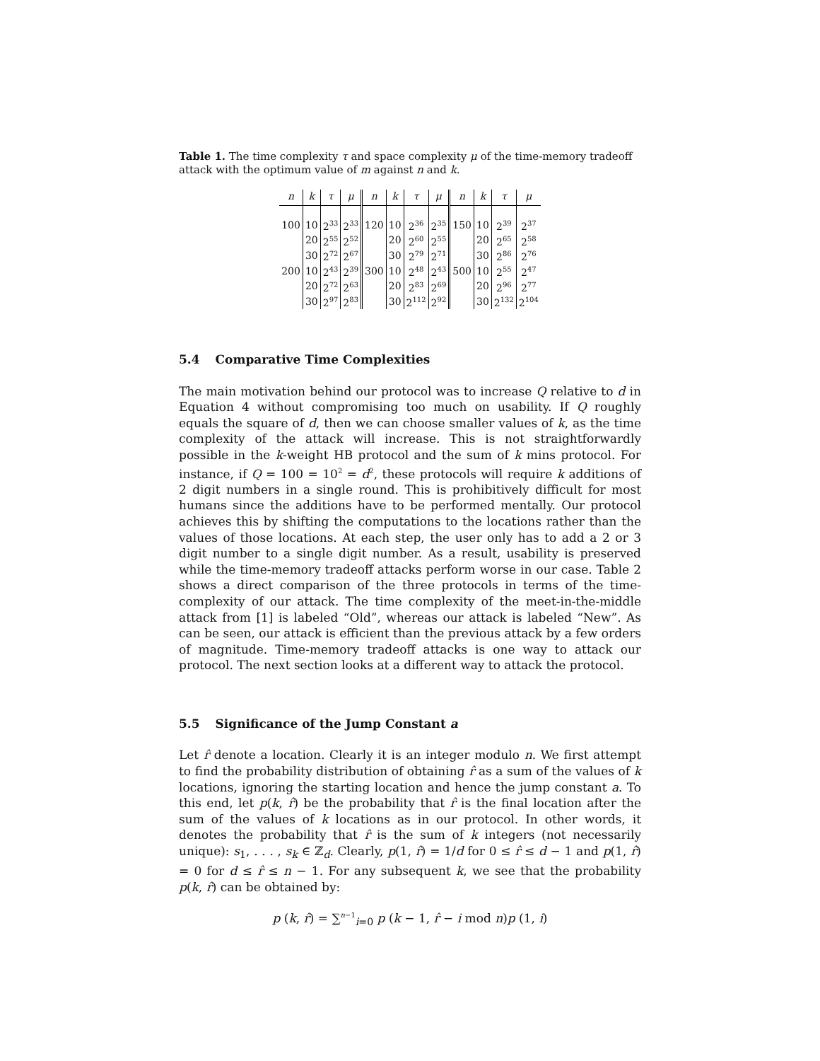Table 1. The time complexity τ and space complexity μ of the time-memory tradeoff attack with the optimum value of m against n and k.
| n | k | τ | μ | n | k | τ | μ | n | k | τ | μ |
| --- | --- | --- | --- | --- | --- | --- | --- | --- | --- | --- | --- |
| 100 | 10 | 2<sup>33</sup> | 2<sup>33</sup> | 120 | 10 | 2<sup>36</sup> | 2<sup>35</sup> | 150 | 10 | 2<sup>39</sup> | 2<sup>37</sup> |
| | 20 | 2<sup>55</sup> | 2<sup>52</sup> | | 20 | 2<sup>60</sup> | 2<sup>55</sup> | | 20 | 2<sup>65</sup> | 2<sup>58</sup> |
| | 30 | 2<sup>72</sup> | 2<sup>67</sup> | | 30 | 2<sup>79</sup> | 2<sup>71</sup> | | 30 | 2<sup>86</sup> | 2<sup>76</sup> |
| 200 | 10 | 2<sup>43</sup> | 2<sup>39</sup> | 300 | 10 | 2<sup>48</sup> | 2<sup>43</sup> | 500 | 10 | 2<sup>55</sup> | 2<sup>47</sup> |
| | 20 | 2<sup>72</sup> | 2<sup>63</sup> | | 20 | 2<sup>83</sup> | 2<sup>69</sup> | | 20 | 2<sup>96</sup> | 2<sup>77</sup> |
| | 30 | 2<sup>97</sup> | 2<sup>83</sup> | | 30 | 2<sup>112</sup> | 2<sup>92</sup> | | 30 | 2<sup>132</sup> | 2<sup>104</sup> |
5.4 Comparative Time Complexities
The main motivation behind our protocol was to increase Q relative to d in Equation 4 without compromising too much on usability. If Q roughly equals the square of d, then we can choose smaller values of k, as the time complexity of the attack will increase. This is not straightforwardly possible in the k-weight HB protocol and the sum of k mins protocol. For instance, if Q = 100 = 10<sup>2</sup> = d<sup>2</sup>, these protocols will require k additions of 2 digit numbers in a single round. This is prohibitively difficult for most humans since the additions have to be performed mentally. Our protocol achieves this by shifting the computations to the locations rather than the values of those locations. At each step, the user only has to add a 2 or 3 digit number to a single digit number. As a result, usability is preserved while the time-memory tradeoff attacks perform worse in our case. Table 2 shows a direct comparison of the three protocols in terms of the time-complexity of our attack. The time complexity of the meet-in-the-middle attack from [1] is labeled “Old”, whereas our attack is labeled “New”. As can be seen, our attack is efficient than the previous attack by a few orders of magnitude. Time-memory tradeoff attacks is one way to attack our protocol. The next section looks at a different way to attack the protocol.
5.5 Significance of the Jump Constant a
Let r̂ denote a location. Clearly it is an integer modulo n. We first attempt to find the probability distribution of obtaining r̂ as a sum of the values of k locations, ignoring the starting location and hence the jump constant a. To this end, let p(k, r̂) be the probability that r̂ is the final location after the sum of the values of k locations as in our protocol. In other words, it denotes the probability that r̂ is the sum of k integers (not necessarily unique): s<sub>1</sub>, . . . , s<sub>k</sub> ∈ ℤ<sub>d</sub>. Clearly, p(1, r̂) = 1/d for 0 ≤ r̂ ≤ d − 1 and p(1, r̂) = 0 for d ≤ r̂ ≤ n − 1. For any subsequent k, we see that the probability p(k, r̂) can be obtained by:
p (k, r̂) = ∑<sup>n−1</sup><sub>i=0</sub> p (k − 1, r̂ − i mod n)p (1, i)